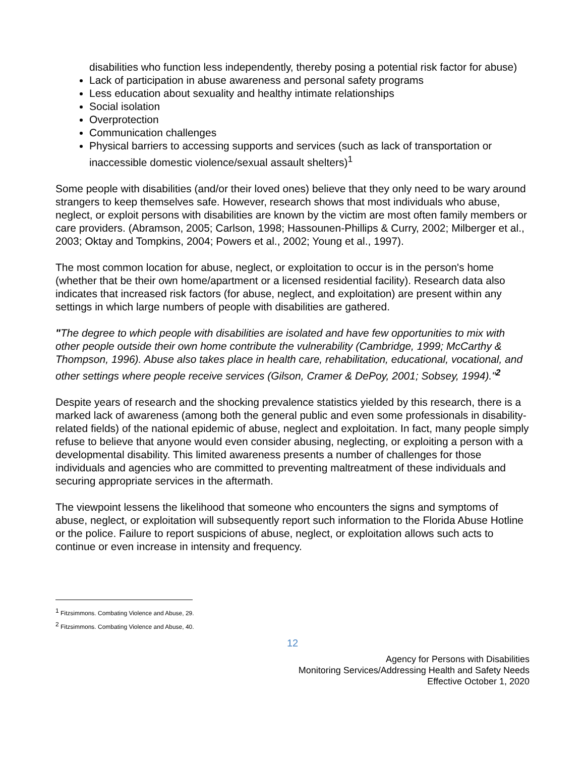disabilities who function less independently, thereby posing a potential risk factor for abuse)
Lack of participation in abuse awareness and personal safety programs
Less education about sexuality and healthy intimate relationships
Social isolation
Overprotection
Communication challenges
Physical barriers to accessing supports and services (such as lack of transportation or inaccessible domestic violence/sexual assault shelters)<sup>1</sup>
Some people with disabilities (and/or their loved ones) believe that they only need to be wary around strangers to keep themselves safe. However, research shows that most individuals who abuse, neglect, or exploit persons with disabilities are known by the victim are most often family members or care providers. (Abramson, 2005; Carlson, 1998; Hassounen-Phillips & Curry, 2002; Milberger et al., 2003; Oktay and Tompkins, 2004; Powers et al., 2002; Young et al., 1997).
The most common location for abuse, neglect, or exploitation to occur is in the person's home (whether that be their own home/apartment or a licensed residential facility). Research data also indicates that increased risk factors (for abuse, neglect, and exploitation) are present within any settings in which large numbers of people with disabilities are gathered.
"The degree to which people with disabilities are isolated and have few opportunities to mix with other people outside their own home contribute the vulnerability (Cambridge, 1999; McCarthy & Thompson, 1996). Abuse also takes place in health care, rehabilitation, educational, vocational, and other settings where people receive services (Gilson, Cramer & DePoy, 2001; Sobsey, 1994)."<sup>2</sup>
Despite years of research and the shocking prevalence statistics yielded by this research, there is a marked lack of awareness (among both the general public and even some professionals in disability-related fields) of the national epidemic of abuse, neglect and exploitation. In fact, many people simply refuse to believe that anyone would even consider abusing, neglecting, or exploiting a person with a developmental disability. This limited awareness presents a number of challenges for those individuals and agencies who are committed to preventing maltreatment of these individuals and securing appropriate services in the aftermath.
The viewpoint lessens the likelihood that someone who encounters the signs and symptoms of abuse, neglect, or exploitation will subsequently report such information to the Florida Abuse Hotline or the police. Failure to report suspicions of abuse, neglect, or exploitation allows such acts to continue or even increase in intensity and frequency.
<sup>1</sup> Fitzsimmons. Combating Violence and Abuse, 29.
<sup>2</sup> Fitzsimmons. Combating Violence and Abuse, 40.
12
Agency for Persons with Disabilities
Monitoring Services/Addressing Health and Safety Needs
Effective October 1, 2020